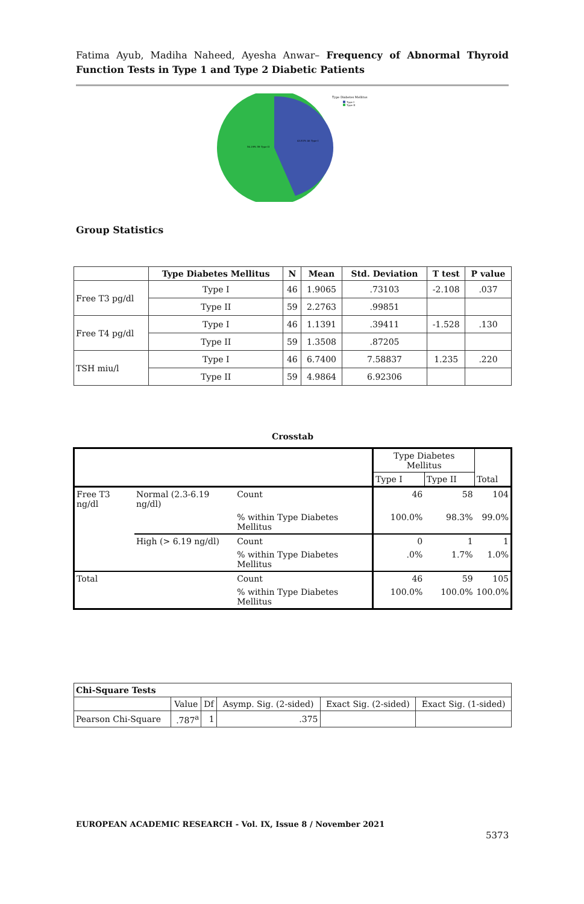Fatima Ayub, Madiha Naheed, Ayesha Anwar– Frequency of Abnormal Thyroid Function Tests in Type 1 and Type 2 Diabetic Patients
Type Diabetes Mellitus
Type I
Type II
43.81% 46 Type I
56.19% 59 Type II
Group Statistics
| | Type Diabetes Mellitus | N | Mean | Std. Deviation | T test | P value |
| --- | --- | --- | --- | --- | --- | --- |
| Free T3 pg/dl | Type I | 46 | 1.9065 | .73103 | -2.108 | .037 |
| | Type II | 59 | 2.2763 | .99851 | | |
| Free T4 pg/dl | Type I | 46 | 1.1391 | .39411 | -1.528 | .130 |
| | Type II | 59 | 1.3508 | .87205 | | |
| TSH miu/l | Type I | 46 | 6.7400 | 7.58837 | 1.235 | .220 |
| | Type II | 59 | 4.9864 | 6.92306 | | |
Crosstab
| | | | Type Diabetes Mellitus | | Total |
| | | | Type I | Type II | |
| Free T3 ng/dl | Normal (2.3-6.19 ng/dl) | Count | 46 | 58 | 104 |
| | | % within Type Diabetes Mellitus | 100.0% | 98.3% | 99.0% |
| | High (> 6.19 ng/dl) | Count | 0 | 1 | 1 |
| | | % within Type Diabetes Mellitus | .0% | 1.7% | 1.0% |
| Total | | Count | 46 | 59 | 105 |
| | | % within Type Diabetes Mellitus | 100.0% | 100.0% | 100.0% |
| Chi-Square Tests | | | | | |
| | Value | Df | Asymp. Sig. (2-sided) | Exact Sig. (2-sided) | Exact Sig. (1-sided) |
| Pearson Chi-Square | .787<sup>a</sup> | 1 | .375 | | |
EUROPEAN ACADEMIC RESEARCH - Vol. IX, Issue 8 / November 2021
5373